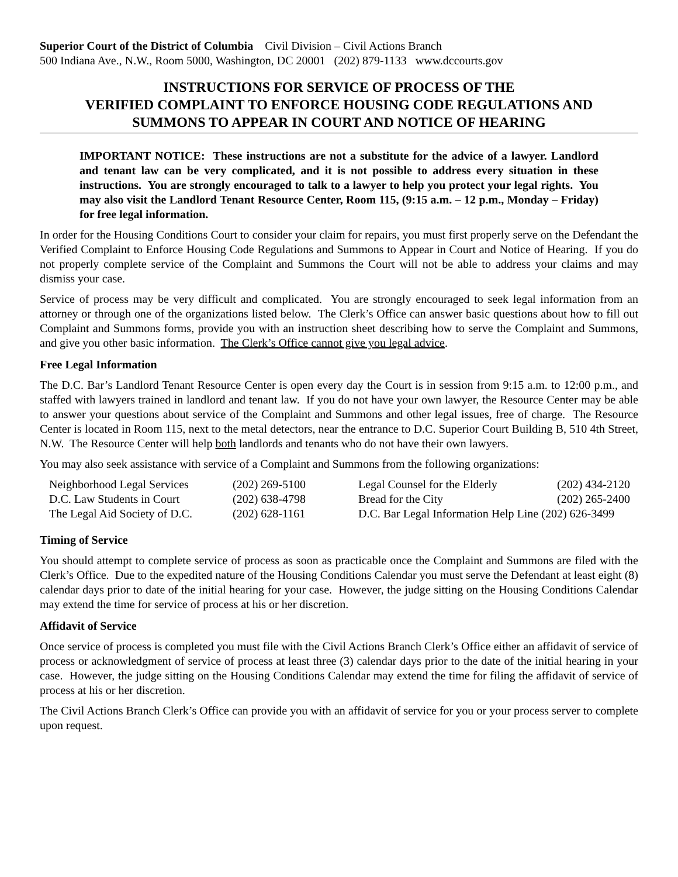Superior Court of the District of Columbia Civil Division – Civil Actions Branch
500 Indiana Ave., N.W., Room 5000, Washington, DC 20001 (202) 879-1133 www.dccourts.gov
INSTRUCTIONS FOR SERVICE OF PROCESS OF THE
VERIFIED COMPLAINT TO ENFORCE HOUSING CODE REGULATIONS AND
SUMMONS TO APPEAR IN COURT AND NOTICE OF HEARING
IMPORTANT NOTICE: These instructions are not a substitute for the advice of a lawyer. Landlord and tenant law can be very complicated, and it is not possible to address every situation in these instructions. You are strongly encouraged to talk to a lawyer to help you protect your legal rights. You may also visit the Landlord Tenant Resource Center, Room 115, (9:15 a.m. – 12 p.m., Monday – Friday) for free legal information.
In order for the Housing Conditions Court to consider your claim for repairs, you must first properly serve on the Defendant the Verified Complaint to Enforce Housing Code Regulations and Summons to Appear in Court and Notice of Hearing. If you do not properly complete service of the Complaint and Summons the Court will not be able to address your claims and may dismiss your case.
Service of process may be very difficult and complicated. You are strongly encouraged to seek legal information from an attorney or through one of the organizations listed below. The Clerk’s Office can answer basic questions about how to fill out Complaint and Summons forms, provide you with an instruction sheet describing how to serve the Complaint and Summons, and give you other basic information. The Clerk’s Office cannot give you legal advice.
Free Legal Information
The D.C. Bar’s Landlord Tenant Resource Center is open every day the Court is in session from 9:15 a.m. to 12:00 p.m., and staffed with lawyers trained in landlord and tenant law. If you do not have your own lawyer, the Resource Center may be able to answer your questions about service of the Complaint and Summons and other legal issues, free of charge. The Resource Center is located in Room 115, next to the metal detectors, near the entrance to D.C. Superior Court Building B, 510 4th Street, N.W. The Resource Center will help both landlords and tenants who do not have their own lawyers.
You may also seek assistance with service of a Complaint and Summons from the following organizations:
| Neighborhood Legal Services | (202) 269-5100 | Legal Counsel for the Elderly | (202) 434-2120 |
| D.C. Law Students in Court | (202) 638-4798 | Bread for the City | (202) 265-2400 |
| The Legal Aid Society of D.C. | (202) 628-1161 | D.C. Bar Legal Information Help Line (202) 626-3499 | |
Timing of Service
You should attempt to complete service of process as soon as practicable once the Complaint and Summons are filed with the Clerk’s Office. Due to the expedited nature of the Housing Conditions Calendar you must serve the Defendant at least eight (8) calendar days prior to date of the initial hearing for your case. However, the judge sitting on the Housing Conditions Calendar may extend the time for service of process at his or her discretion.
Affidavit of Service
Once service of process is completed you must file with the Civil Actions Branch Clerk’s Office either an affidavit of service of process or acknowledgment of service of process at least three (3) calendar days prior to the date of the initial hearing in your case. However, the judge sitting on the Housing Conditions Calendar may extend the time for filing the affidavit of service of process at his or her discretion.
The Civil Actions Branch Clerk’s Office can provide you with an affidavit of service for you or your process server to complete upon request.